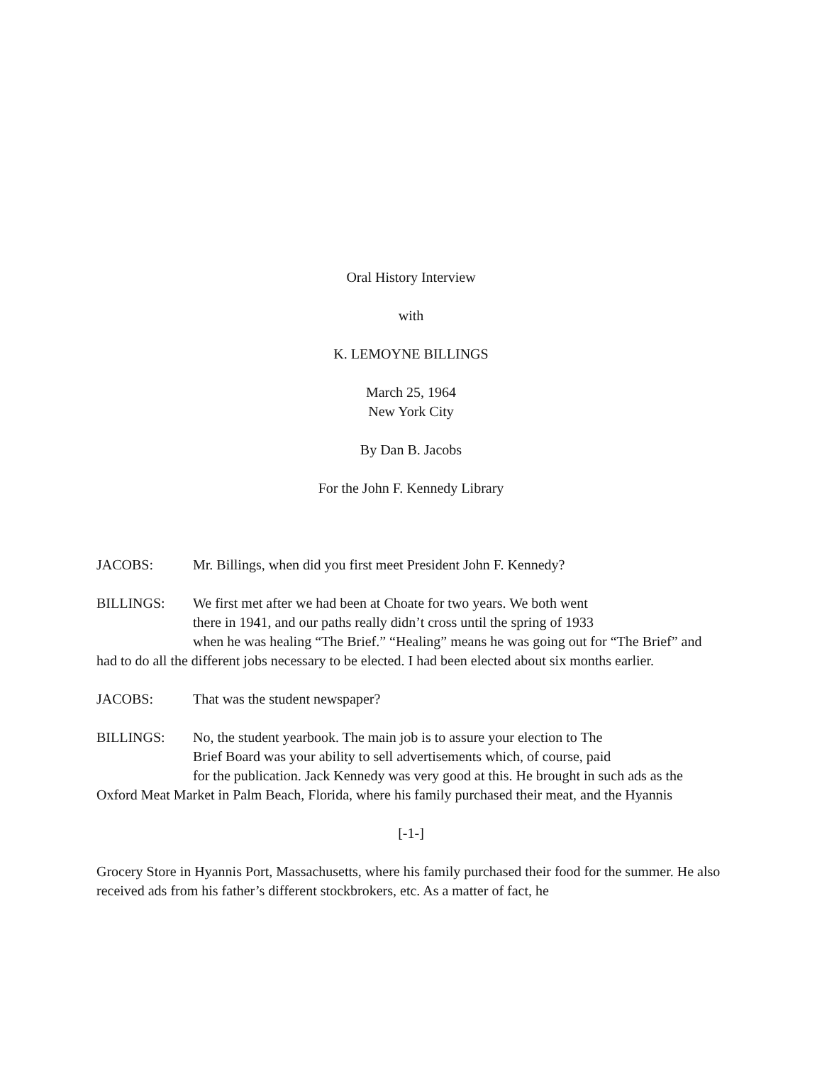Oral History Interview
with
K. LEMOYNE BILLINGS
March 25, 1964
New York City
By Dan B. Jacobs
For the John F. Kennedy Library
JACOBS: Mr. Billings, when did you first meet President John F. Kennedy?
BILLINGS: We first met after we had been at Choate for two years. We both went
there in 1941, and our paths really didn’t cross until the spring of 1933
when he was healing “The Brief.” “Healing” means he was going out for “The Brief” and had to do all the different jobs necessary to be elected. I had been elected about six months earlier.
JACOBS: That was the student newspaper?
BILLINGS: No, the student yearbook. The main job is to assure your election to The
Brief Board was your ability to sell advertisements which, of course, paid
for the publication. Jack Kennedy was very good at this. He brought in such ads as the Oxford Meat Market in Palm Beach, Florida, where his family purchased their meat, and the Hyannis
[-1-]
Grocery Store in Hyannis Port, Massachusetts, where his family purchased their food for the summer. He also received ads from his father’s different stockbrokers, etc. As a matter of fact, he